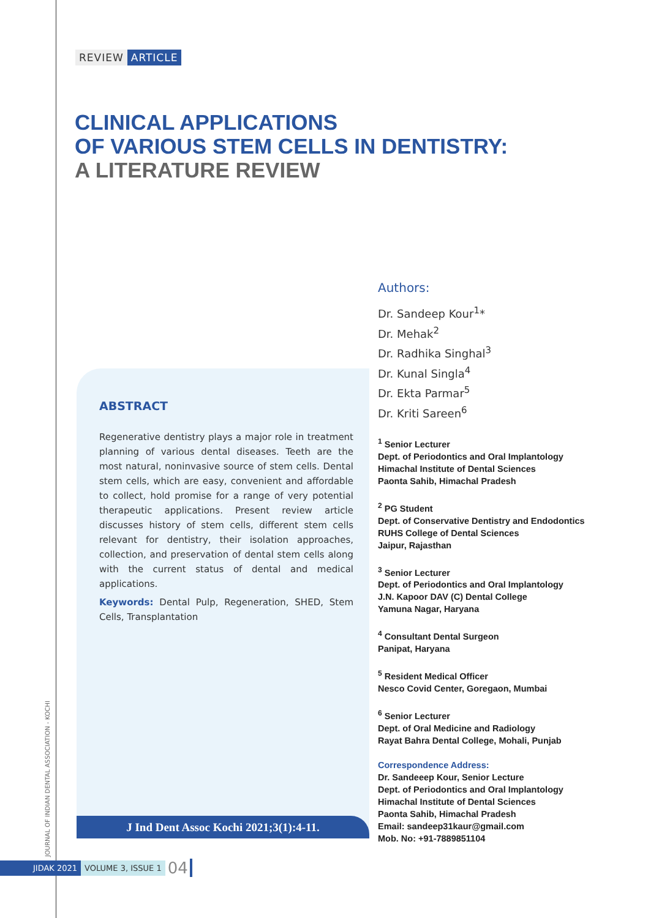REVIEW ARTICLE
CLINICAL APPLICATIONS
OF VARIOUS STEM CELLS IN DENTISTRY:
A LITERATURE REVIEW
ABSTRACT
Regenerative dentistry plays a major role in treatment planning of various dental diseases. Teeth are the most natural, noninvasive source of stem cells. Dental stem cells, which are easy, convenient and affordable to collect, hold promise for a range of very potential therapeutic applications. Present review article discusses history of stem cells, different stem cells relevant for dentistry, their isolation approaches, collection, and preservation of dental stem cells along with the current status of dental and medical applications.
Keywords: Dental Pulp, Regeneration, SHED, Stem Cells, Transplantation
J Ind Dent Assoc Kochi 2021;3(1):4-11.
Authors:
Dr. Sandeep Kour<sup>1</sup>*
Dr. Mehak<sup>2</sup>
Dr. Radhika Singhal<sup>3</sup>
Dr. Kunal Singla<sup>4</sup>
Dr. Ekta Parmar<sup>5</sup>
Dr. Kriti Sareen<sup>6</sup>
<sup>1</sup> Senior Lecturer
Dept. of Periodontics and Oral Implantology
Himachal Institute of Dental Sciences
Paonta Sahib, Himachal Pradesh
<sup>2</sup> PG Student
Dept. of Conservative Dentistry and Endodontics
RUHS College of Dental Sciences
Jaipur, Rajasthan
<sup>3</sup> Senior Lecturer
Dept. of Periodontics and Oral Implantology
J.N. Kapoor DAV (C) Dental College
Yamuna Nagar, Haryana
<sup>4</sup> Consultant Dental Surgeon
Panipat, Haryana
<sup>5</sup> Resident Medical Officer
Nesco Covid Center, Goregaon, Mumbai
<sup>6</sup> Senior Lecturer
Dept. of Oral Medicine and Radiology
Rayat Bahra Dental College, Mohali, Punjab
Correspondence Address:
Dr. Sandeeep Kour, Senior Lecture
Dept. of Periodontics and Oral Implantology
Himachal Institute of Dental Sciences
Paonta Sahib, Himachal Pradesh
Email: sandeep31kaur@gmail.com
Mob. No: +91-7889851104
JOURNAL OF INDIAN DENTAL ASSOCIATION - KOCHI
JIDAK 2021 VOLUME 3, ISSUE 1 04